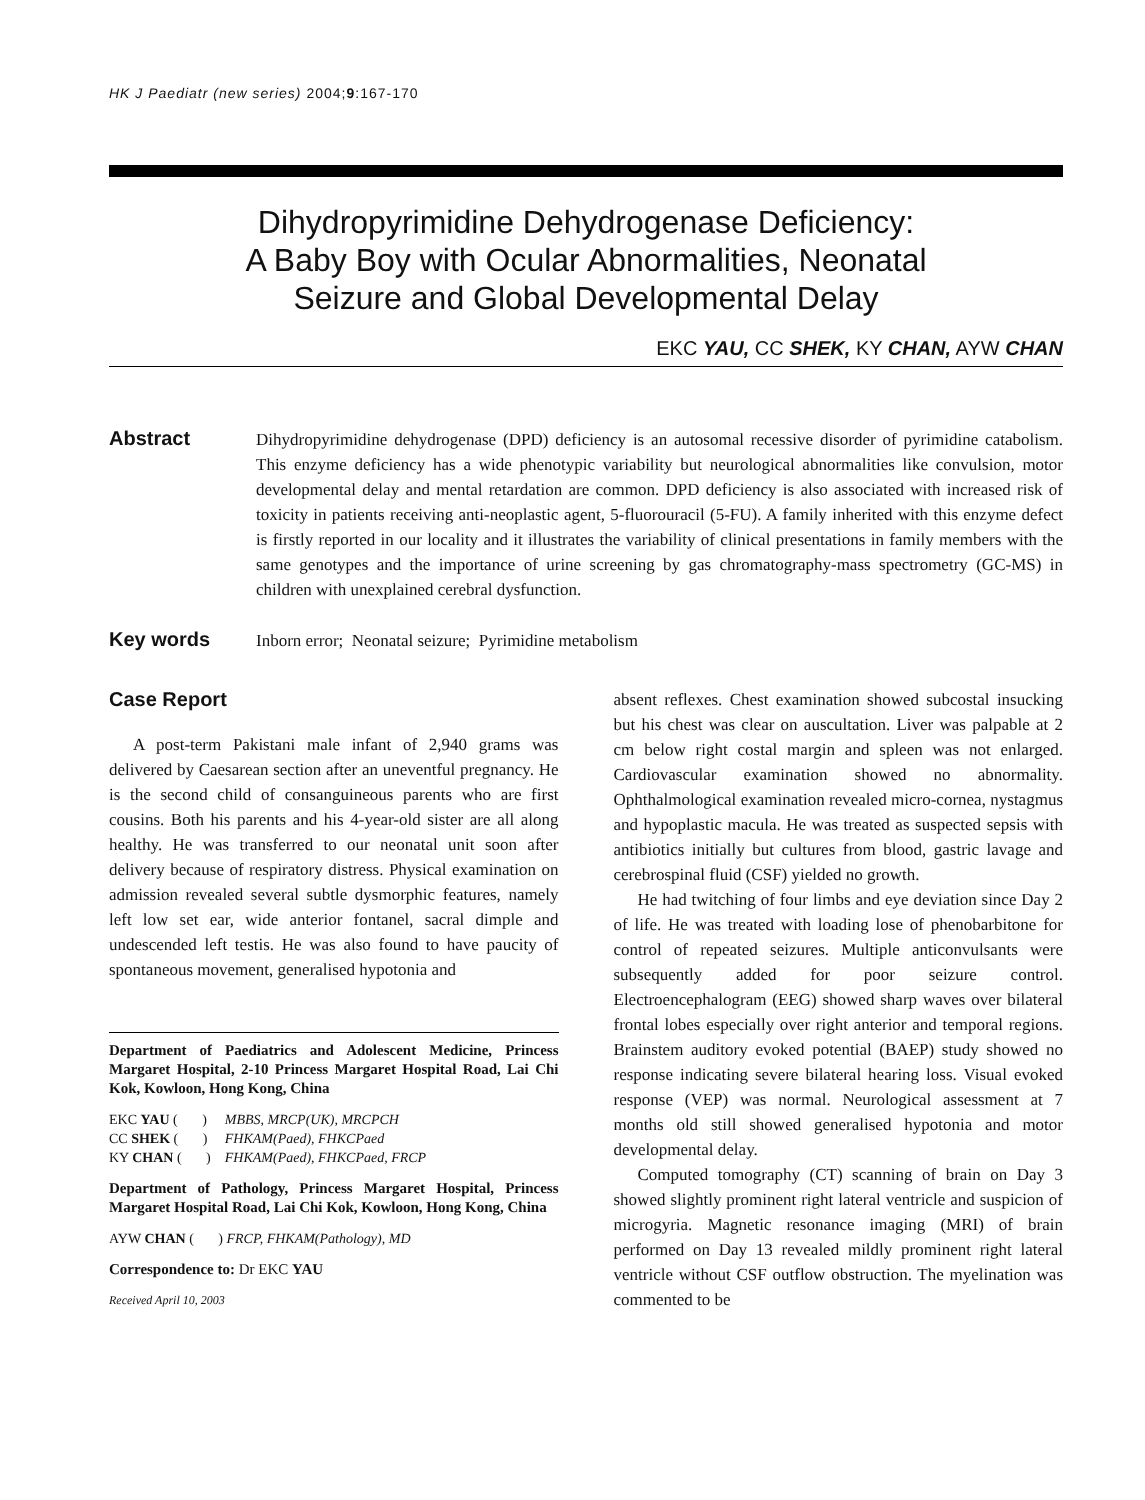HK J Paediatr (new series) 2004;9:167-170
Dihydropyrimidine Dehydrogenase Deficiency:
A Baby Boy with Ocular Abnormalities, Neonatal
Seizure and Global Developmental Delay
EKC YAU, CC SHEK, KY CHAN, AYW CHAN
Abstract
Dihydropyrimidine dehydrogenase (DPD) deficiency is an autosomal recessive disorder of pyrimidine catabolism. This enzyme deficiency has a wide phenotypic variability but neurological abnormalities like convulsion, motor developmental delay and mental retardation are common. DPD deficiency is also associated with increased risk of toxicity in patients receiving anti-neoplastic agent, 5-fluorouracil (5-FU). A family inherited with this enzyme defect is firstly reported in our locality and it illustrates the variability of clinical presentations in family members with the same genotypes and the importance of urine screening by gas chromatography-mass spectrometry (GC-MS) in children with unexplained cerebral dysfunction.
Key words
Inborn error; Neonatal seizure; Pyrimidine metabolism
Case Report
A post-term Pakistani male infant of 2,940 grams was delivered by Caesarean section after an uneventful pregnancy. He is the second child of consanguineous parents who are first cousins. Both his parents and his 4-year-old sister are all along healthy. He was transferred to our neonatal unit soon after delivery because of respiratory distress. Physical examination on admission revealed several subtle dysmorphic features, namely left low set ear, wide anterior fontanel, sacral dimple and undescended left testis. He was also found to have paucity of spontaneous movement, generalised hypotonia and
Department of Paediatrics and Adolescent Medicine, Princess Margaret Hospital, 2-10 Princess Margaret Hospital Road, Lai Chi Kok, Kowloon, Hong Kong, China
| EKC YAU ( ) | MBBS, MRCP(UK), MRCPCH |
| CC SHEK ( ) | FHKAM(Paed), FHKCPaed |
| KY CHAN ( ) | FHKAM(Paed), FHKCPaed, FRCP |
Department of Pathology, Princess Margaret Hospital, Princess Margaret Hospital Road, Lai Chi Kok, Kowloon, Hong Kong, China
AYW CHAN ( ) FRCP, FHKAM(Pathology), MD
Correspondence to: Dr EKC YAU
Received April 10, 2003
absent reflexes. Chest examination showed subcostal insucking but his chest was clear on auscultation. Liver was palpable at 2 cm below right costal margin and spleen was not enlarged. Cardiovascular examination showed no abnormality. Ophthalmological examination revealed micro-cornea, nystagmus and hypoplastic macula. He was treated as suspected sepsis with antibiotics initially but cultures from blood, gastric lavage and cerebrospinal fluid (CSF) yielded no growth.
He had twitching of four limbs and eye deviation since Day 2 of life. He was treated with loading lose of phenobarbitone for control of repeated seizures. Multiple anticonvulsants were subsequently added for poor seizure control. Electroencephalogram (EEG) showed sharp waves over bilateral frontal lobes especially over right anterior and temporal regions. Brainstem auditory evoked potential (BAEP) study showed no response indicating severe bilateral hearing loss. Visual evoked response (VEP) was normal. Neurological assessment at 7 months old still showed generalised hypotonia and motor developmental delay.
Computed tomography (CT) scanning of brain on Day 3 showed slightly prominent right lateral ventricle and suspicion of microgyria. Magnetic resonance imaging (MRI) of brain performed on Day 13 revealed mildly prominent right lateral ventricle without CSF outflow obstruction. The myelination was commented to be